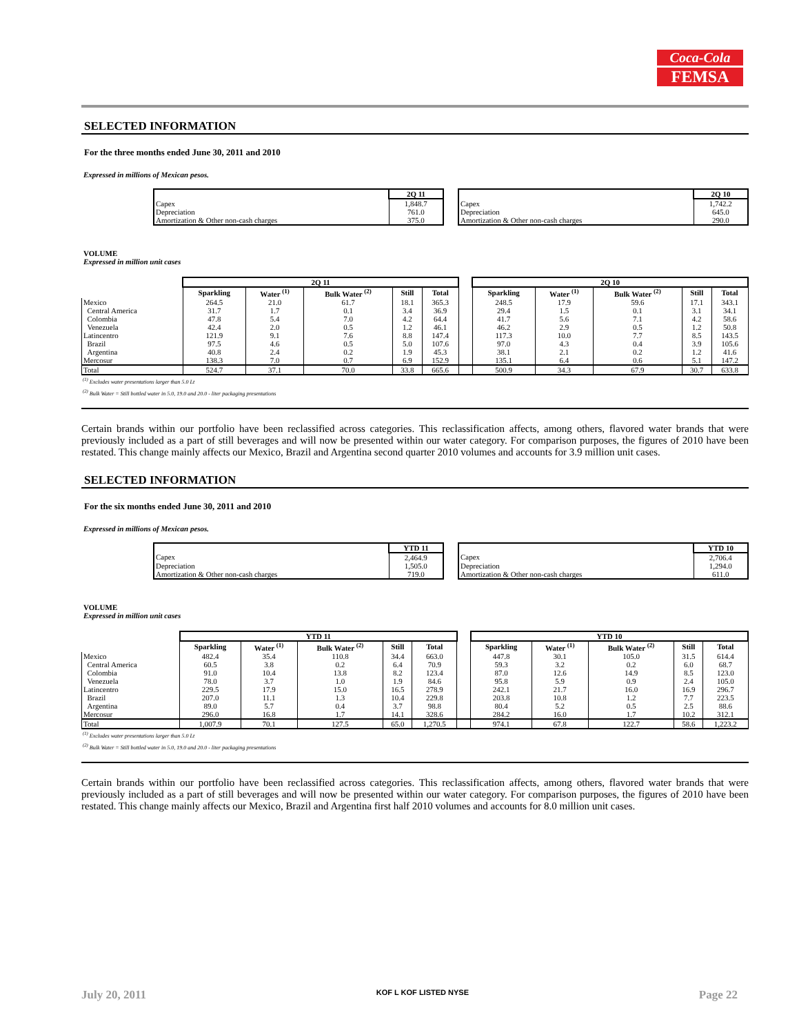Coca-Cola
FEMSA
SELECTED INFORMATION
For the three months ended June 30, 2011 and 2010
Expressed in millions of Mexican pesos.
| | 2Q 11 |
| Capex | 1,848.7 |
| Depreciation | 761.0 |
| Amortization & Other non-cash charges | 375.0 |
| | 2Q 10 |
| Capex | 1,742.2 |
| Depreciation | 645.0 |
| Amortization & Other non-cash charges | 290.0 |
VOLUME
Expressed in million unit cases
| | 2Q 11 | | | | | | 2Q 10 | | | | |
| | Sparkling | Water <sup>(1)</sup> | Bulk Water <sup>(2)</sup> | Still | Total | | Sparkling | Water <sup>(1)</sup> | Bulk Water <sup>(2)</sup> | Still | Total |
| Mexico | 264.5 | 21.0 | 61.7 | 18.1 | 365.3 | | 248.5 | 17.9 | 59.6 | 17.1 | 343.1 |
| Central America | 31.7 | 1.7 | 0.1 | 3.4 | 36.9 | | 29.4 | 1.5 | 0.1 | 3.1 | 34.1 |
| Colombia | 47.8 | 5.4 | 7.0 | 4.2 | 64.4 | | 41.7 | 5.6 | 7.1 | 4.2 | 58.6 |
| Venezuela | 42.4 | 2.0 | 0.5 | 1.2 | 46.1 | | 46.2 | 2.9 | 0.5 | 1.2 | 50.8 |
| Latincentro | 121.9 | 9.1 | 7.6 | 8.8 | 147.4 | | 117.3 | 10.0 | 7.7 | 8.5 | 143.5 |
| Brazil | 97.5 | 4.6 | 0.5 | 5.0 | 107.6 | | 97.0 | 4.3 | 0.4 | 3.9 | 105.6 |
| Argentina | 40.8 | 2.4 | 0.2 | 1.9 | 45.3 | | 38.1 | 2.1 | 0.2 | 1.2 | 41.6 |
| Mercosur | 138.3 | 7.0 | 0.7 | 6.9 | 152.9 | | 135.1 | 6.4 | 0.6 | 5.1 | 147.2 |
| Total | 524.7 | 37.1 | 70.0 | 33.8 | 665.6 | | 500.9 | 34.3 | 67.9 | 30.7 | 633.8 |
<sup>(1)</sup> Excludes water presentations larger than 5.0 Lt
<sup>(2)</sup> Bulk Water = Still bottled water in 5.0, 19.0 and 20.0 - liter packaging presentations
Certain brands within our portfolio have been reclassified across categories. This reclassification affects, among others, flavored water brands that were previously included as a part of still beverages and will now be presented within our water category. For comparison purposes, the figures of 2010 have been restated. This change mainly affects our Mexico, Brazil and Argentina second quarter 2010 volumes and accounts for 3.9 million unit cases.
SELECTED INFORMATION
For the six months ended June 30, 2011 and 2010
Expressed in millions of Mexican pesos.
| | YTD 11 |
| Capex | 2,464.9 |
| Depreciation | 1,505.0 |
| Amortization & Other non-cash charges | 719.0 |
| | YTD 10 |
| Capex | 2,706.4 |
| Depreciation | 1,294.0 |
| Amortization & Other non-cash charges | 611.0 |
VOLUME
Expressed in million unit cases
| | YTD 11 | | | | | | YTD 10 | | | | |
| | Sparkling | Water <sup>(1)</sup> | Bulk Water <sup>(2)</sup> | Still | Total | | Sparkling | Water <sup>(1)</sup> | Bulk Water <sup>(2)</sup> | Still | Total |
| Mexico | 482.4 | 35.4 | 110.8 | 34.4 | 663.0 | | 447.8 | 30.1 | 105.0 | 31.5 | 614.4 |
| Central America | 60.5 | 3.8 | 0.2 | 6.4 | 70.9 | | 59.3 | 3.2 | 0.2 | 6.0 | 68.7 |
| Colombia | 91.0 | 10.4 | 13.8 | 8.2 | 123.4 | | 87.0 | 12.6 | 14.9 | 8.5 | 123.0 |
| Venezuela | 78.0 | 3.7 | 1.0 | 1.9 | 84.6 | | 95.8 | 5.9 | 0.9 | 2.4 | 105.0 |
| Latincentro | 229.5 | 17.9 | 15.0 | 16.5 | 278.9 | | 242.1 | 21.7 | 16.0 | 16.9 | 296.7 |
| Brazil | 207.0 | 11.1 | 1.3 | 10.4 | 229.8 | | 203.8 | 10.8 | 1.2 | 7.7 | 223.5 |
| Argentina | 89.0 | 5.7 | 0.4 | 3.7 | 98.8 | | 80.4 | 5.2 | 0.5 | 2.5 | 88.6 |
| Mercosur | 296.0 | 16.8 | 1.7 | 14.1 | 328.6 | | 284.2 | 16.0 | 1.7 | 10.2 | 312.1 |
| Total | 1,007.9 | 70.1 | 127.5 | 65.0 | 1,270.5 | | 974.1 | 67.8 | 122.7 | 58.6 | 1,223.2 |
<sup>(1)</sup> Excludes water presentations larger than 5.0 Lt
<sup>(2)</sup> Bulk Water = Still bottled water in 5.0, 19.0 and 20.0 - liter packaging presentations
Certain brands within our portfolio have been reclassified across categories. This reclassification affects, among others, flavored water brands that were previously included as a part of still beverages and will now be presented within our water category. For comparison purposes, the figures of 2010 have been restated. This change mainly affects our Mexico, Brazil and Argentina first half 2010 volumes and accounts for 8.0 million unit cases.
July 20, 2011 KOF L KOF LISTED NYSE Page 22